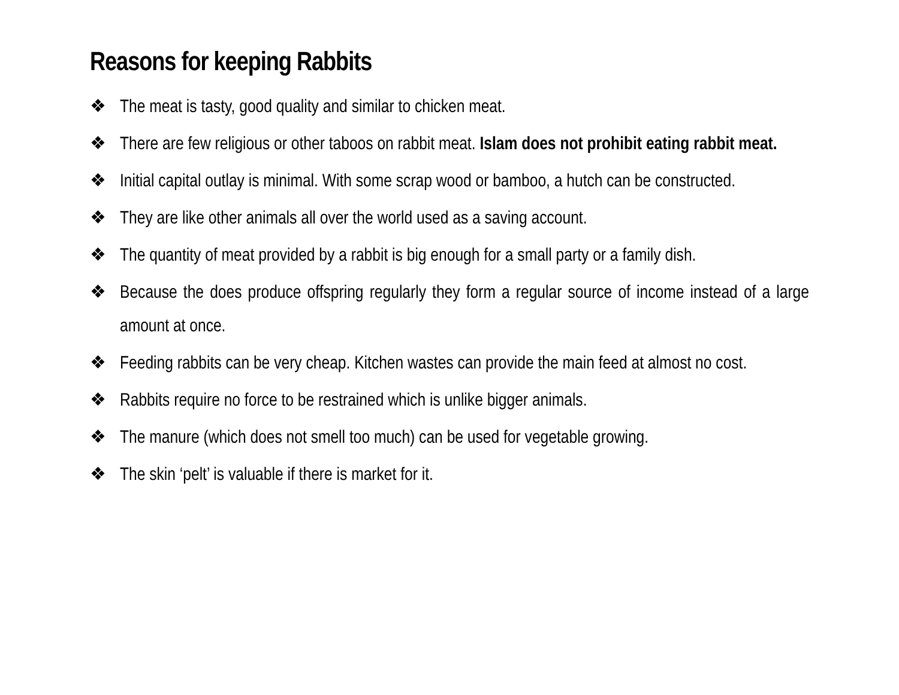Reasons for keeping Rabbits
❖ The meat is tasty, good quality and similar to chicken meat.
❖ There are few religious or other taboos on rabbit meat. Islam does not prohibit eating rabbit meat.
❖ Initial capital outlay is minimal. With some scrap wood or bamboo, a hutch can be constructed.
❖ They are like other animals all over the world used as a saving account.
❖ The quantity of meat provided by a rabbit is big enough for a small party or a family dish.
❖ Because the does produce offspring regularly they form a regular source of income instead of a large amount at once.
❖ Feeding rabbits can be very cheap. Kitchen wastes can provide the main feed at almost no cost.
❖ Rabbits require no force to be restrained which is unlike bigger animals.
❖ The manure (which does not smell too much) can be used for vegetable growing.
❖ The skin ‘pelt’ is valuable if there is market for it.